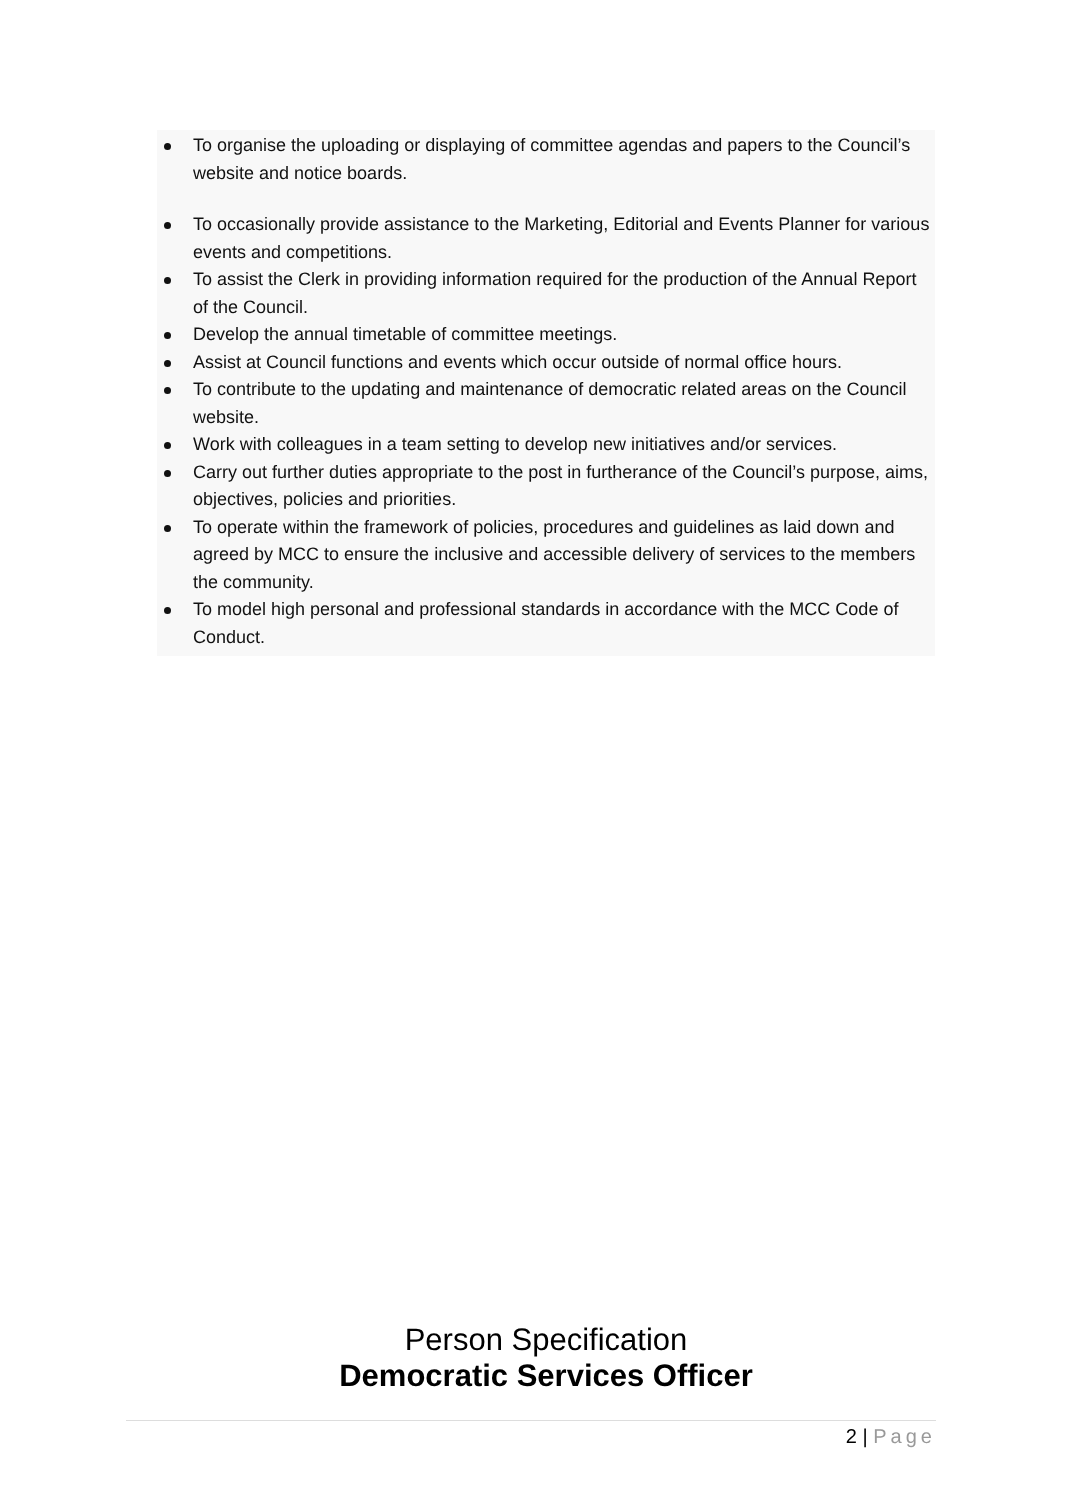To organise the uploading or displaying of committee agendas and papers to the Council’s website and notice boards.
To occasionally provide assistance to the Marketing, Editorial and Events Planner for various events and competitions.
To assist the Clerk in providing information required for the production of the Annual Report of the Council.
Develop the annual timetable of committee meetings.
Assist at Council functions and events which occur outside of normal office hours.
To contribute to the updating and maintenance of democratic related areas on the Council website.
Work with colleagues in a team setting to develop new initiatives and/or services.
Carry out further duties appropriate to the post in furtherance of the Council’s purpose, aims, objectives, policies and priorities.
To operate within the framework of policies, procedures and guidelines as laid down and agreed by MCC to ensure the inclusive and accessible delivery of services to the members the community.
To model high personal and professional standards in accordance with the MCC Code of Conduct.
Person Specification
Democratic Services Officer
2 | Page